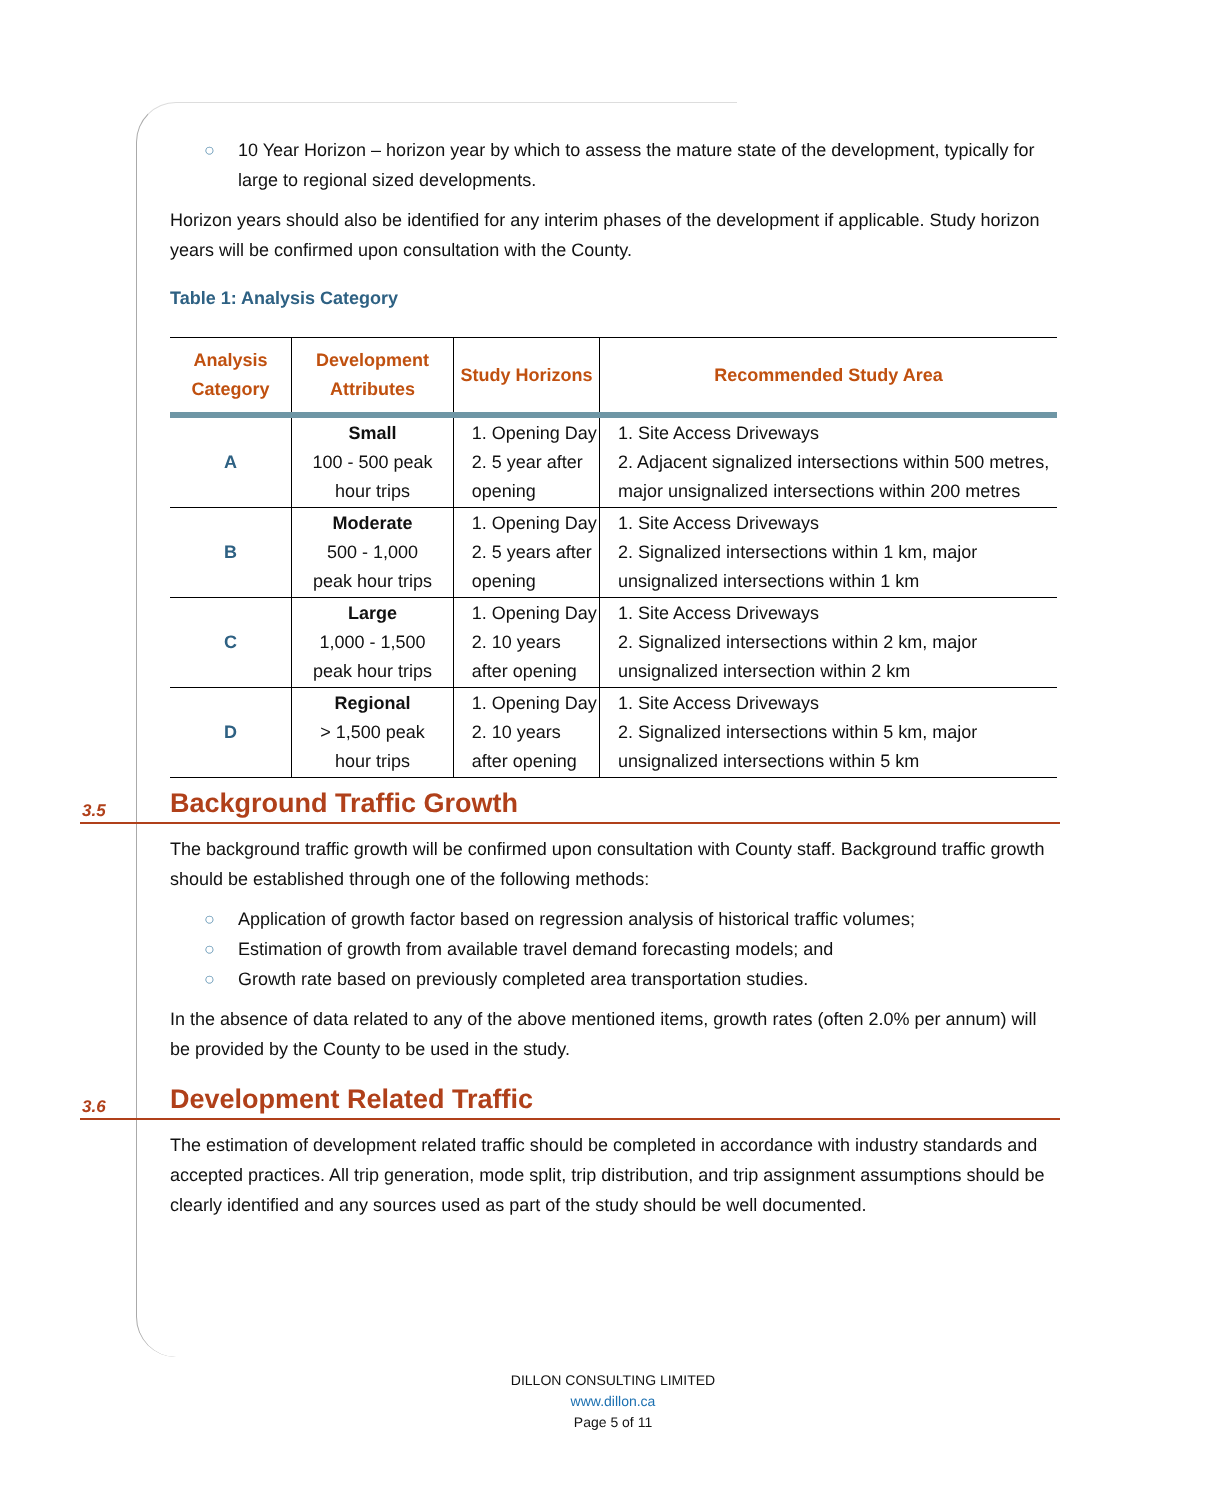○ 10 Year Horizon – horizon year by which to assess the mature state of the development, typically for large to regional sized developments.
Horizon years should also be identified for any interim phases of the development if applicable. Study horizon years will be confirmed upon consultation with the County.
Table 1: Analysis Category
| Analysis Category | Development Attributes | Study Horizons | Recommended Study Area |
| --- | --- | --- | --- |
| A | Small 100 - 500 peak hour trips | 1. Opening Day 2. 5 year after opening | 1. Site Access Driveways 2. Adjacent signalized intersections within 500 metres, major unsignalized intersections within 200 metres |
| B | Moderate 500 - 1,000 peak hour trips | 1. Opening Day 2. 5 years after opening | 1. Site Access Driveways 2. Signalized intersections within 1 km, major unsignalized intersections within 1 km |
| C | Large 1,000 - 1,500 peak hour trips | 1. Opening Day 2. 10 years after opening | 1. Site Access Driveways 2. Signalized intersections within 2 km, major unsignalized intersection within 2 km |
| D | Regional > 1,500 peak hour trips | 1. Opening Day 2. 10 years after opening | 1. Site Access Driveways 2. Signalized intersections within 5 km, major unsignalized intersections within 5 km |
3.5 Background Traffic Growth
The background traffic growth will be confirmed upon consultation with County staff. Background traffic growth should be established through one of the following methods:
○ Application of growth factor based on regression analysis of historical traffic volumes;
○ Estimation of growth from available travel demand forecasting models; and
○ Growth rate based on previously completed area transportation studies.
In the absence of data related to any of the above mentioned items, growth rates (often 2.0% per annum) will be provided by the County to be used in the study.
3.6 Development Related Traffic
The estimation of development related traffic should be completed in accordance with industry standards and accepted practices. All trip generation, mode split, trip distribution, and trip assignment assumptions should be clearly identified and any sources used as part of the study should be well documented.
DILLON CONSULTING LIMITED
www.dillon.ca
Page 5 of 11